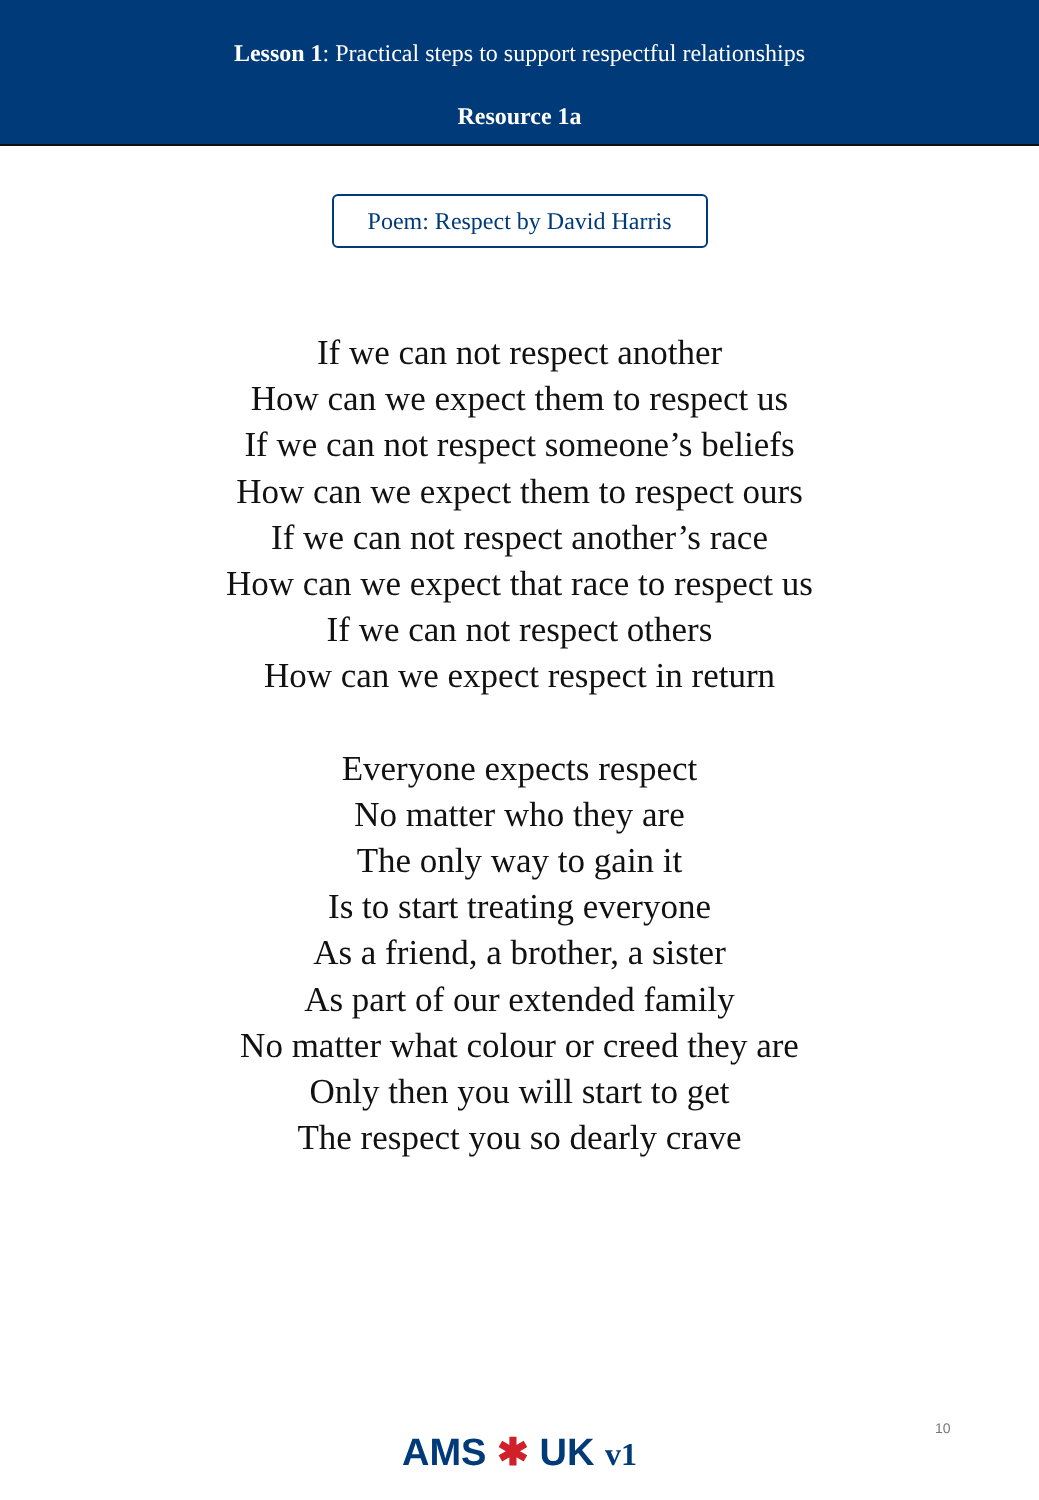Lesson 1: Practical steps to support respectful relationships
Resource 1a
Poem: Respect by David Harris
If we can not respect another
How can we expect them to respect us
If we can not respect someone’s beliefs
How can we expect them to respect ours
If we can not respect another’s race
How can we expect that race to respect us
If we can not respect others
How can we expect respect in return
Everyone expects respect
No matter who they are
The only way to gain it
Is to start treating everyone
As a friend, a brother, a sister
As part of our extended family
No matter what colour or creed they are
Only then you will start to get
The respect you so dearly crave
10
AMS ✱ UK v1